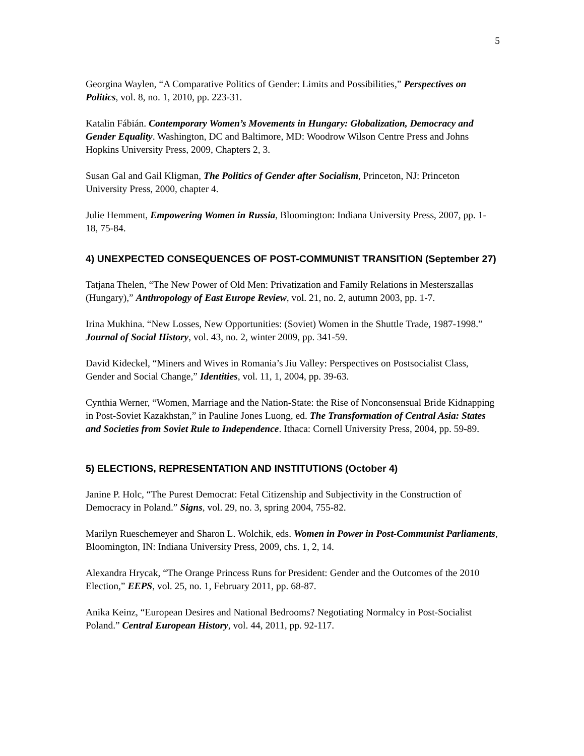5
Georgina Waylen, “A Comparative Politics of Gender: Limits and Possibilities,” Perspectives on Politics, vol. 8, no. 1, 2010, pp. 223-31.
Katalin Fábián. Contemporary Women’s Movements in Hungary: Globalization, Democracy and Gender Equality. Washington, DC and Baltimore, MD: Woodrow Wilson Centre Press and Johns Hopkins University Press, 2009, Chapters 2, 3.
Susan Gal and Gail Kligman, The Politics of Gender after Socialism, Princeton, NJ: Princeton University Press, 2000, chapter 4.
Julie Hemment, Empowering Women in Russia, Bloomington: Indiana University Press, 2007, pp. 1-18, 75-84.
4) UNEXPECTED CONSEQUENCES OF POST-COMMUNIST TRANSITION (September 27)
Tatjana Thelen, “The New Power of Old Men: Privatization and Family Relations in Mesterszallas (Hungary),” Anthropology of East Europe Review, vol. 21, no. 2, autumn 2003, pp. 1-7.
Irina Mukhina. “New Losses, New Opportunities: (Soviet) Women in the Shuttle Trade, 1987-1998.” Journal of Social History, vol. 43, no. 2, winter 2009, pp. 341-59.
David Kideckel, “Miners and Wives in Romania’s Jiu Valley: Perspectives on Postsocialist Class, Gender and Social Change,” Identities, vol. 11, 1, 2004, pp. 39-63.
Cynthia Werner, “Women, Marriage and the Nation-State: the Rise of Nonconsensual Bride Kidnapping in Post-Soviet Kazakhstan,” in Pauline Jones Luong, ed. The Transformation of Central Asia: States and Societies from Soviet Rule to Independence. Ithaca: Cornell University Press, 2004, pp. 59-89.
5) ELECTIONS, REPRESENTATION AND INSTITUTIONS (October 4)
Janine P. Holc, “The Purest Democrat: Fetal Citizenship and Subjectivity in the Construction of Democracy in Poland.” Signs, vol. 29, no. 3, spring 2004, 755-82.
Marilyn Rueschemeyer and Sharon L. Wolchik, eds. Women in Power in Post-Communist Parliaments, Bloomington, IN: Indiana University Press, 2009, chs. 1, 2, 14.
Alexandra Hrycak, “The Orange Princess Runs for President: Gender and the Outcomes of the 2010 Election,” EEPS, vol. 25, no. 1, February 2011, pp. 68-87.
Anika Keinz, “European Desires and National Bedrooms? Negotiating Normalcy in Post-Socialist Poland.” Central European History, vol. 44, 2011, pp. 92-117.